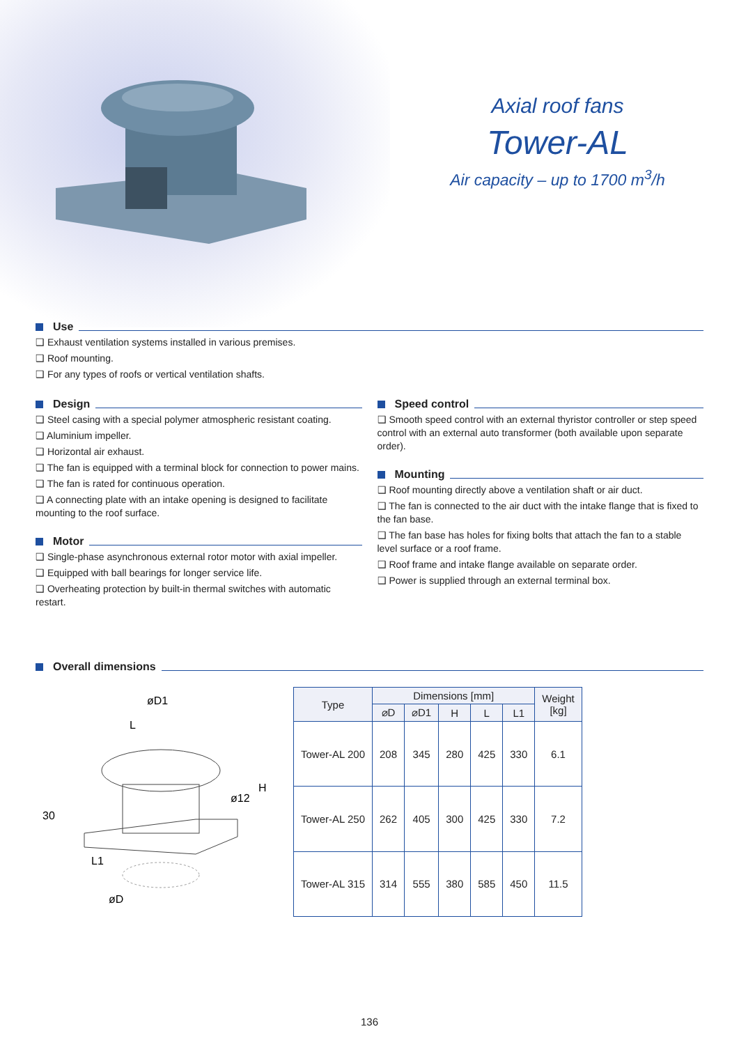Axial roof fans
Tower-AL
Air capacity – up to 1700 m<sup>3</sup>/h
Use
❑ Exhaust ventilation systems installed in various premises.
❑ Roof mounting.
❑ For any types of roofs or vertical ventilation shafts.
Design
❑ Steel casing with a special polymer atmospheric resistant coating.
❑ Aluminium impeller.
❑ Horizontal air exhaust.
❑ The fan is equipped with a terminal block for connection to power mains.
❑ The fan is rated for continuous operation.
❑ A connecting plate with an intake opening is designed to facilitate mounting to the roof surface.
Motor
❑ Single-phase asynchronous external rotor motor with axial impeller.
❑ Equipped with ball bearings for longer service life.
❑ Overheating protection by built-in thermal switches with automatic restart.
Speed control
❑ Smooth speed control with an external thyristor controller or step speed control with an external auto transformer (both available upon separate order).
Mounting
❑ Roof mounting directly above a ventilation shaft or air duct.
❑ The fan is connected to the air duct with the intake flange that is fixed to the fan base.
❑ The fan base has holes for fixing bolts that attach the fan to a stable level surface or a roof frame.
❑ Roof frame and intake flange available on separate order.
❑ Power is supplied through an external terminal box.
Overall dimensions
øD1
L
ø12
H
30
L1
øD
| Type | Dimensions [mm] | | | | | Weight [kg] |
| --- | --- | --- | --- | --- | --- | --- |
| | ⌀D | ⌀D1 | H | L | L1 | |
| Tower-AL 200 | 208 | 345 | 280 | 425 | 330 | 6.1 |
| Tower-AL 250 | 262 | 405 | 300 | 425 | 330 | 7.2 |
| Tower-AL 315 | 314 | 555 | 380 | 585 | 450 | 11.5 |
136